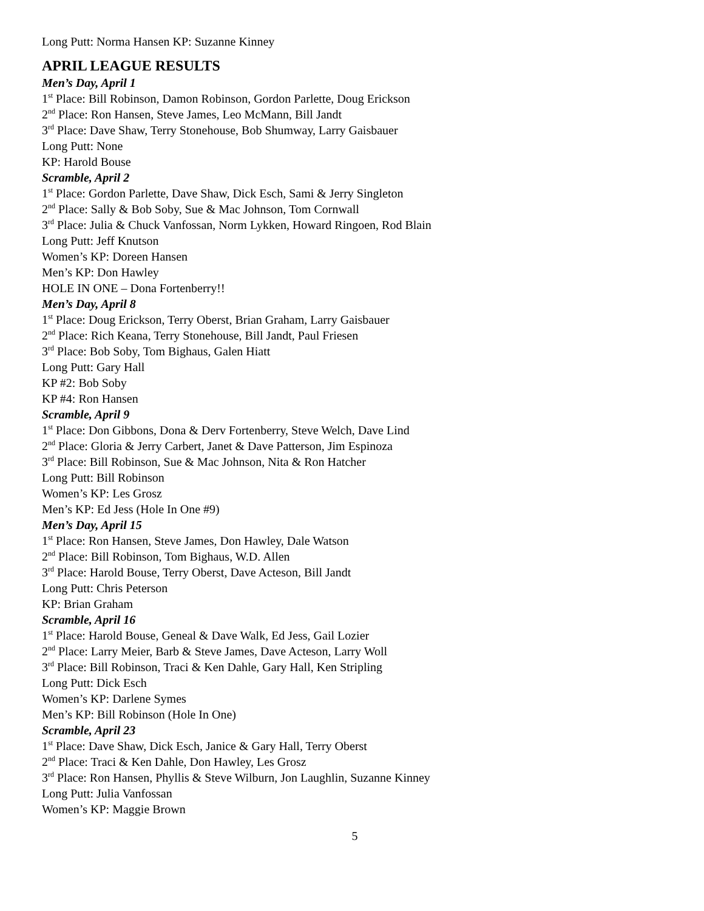Long Putt: Norma Hansen KP: Suzanne Kinney
APRIL LEAGUE RESULTS
Men’s Day, April 1
1<sup>st</sup> Place: Bill Robinson, Damon Robinson, Gordon Parlette, Doug Erickson
2<sup>nd</sup> Place: Ron Hansen, Steve James, Leo McMann, Bill Jandt
3<sup>rd</sup> Place: Dave Shaw, Terry Stonehouse, Bob Shumway, Larry Gaisbauer
Long Putt: None
KP: Harold Bouse
Scramble, April 2
1<sup>st</sup> Place: Gordon Parlette, Dave Shaw, Dick Esch, Sami & Jerry Singleton
2<sup>nd</sup> Place: Sally & Bob Soby, Sue & Mac Johnson, Tom Cornwall
3<sup>rd</sup> Place: Julia & Chuck Vanfossan, Norm Lykken, Howard Ringoen, Rod Blain
Long Putt: Jeff Knutson
Women’s KP: Doreen Hansen
Men’s KP: Don Hawley
HOLE IN ONE – Dona Fortenberry!!
Men’s Day, April 8
1<sup>st</sup> Place: Doug Erickson, Terry Oberst, Brian Graham, Larry Gaisbauer
2<sup>nd</sup> Place: Rich Keana, Terry Stonehouse, Bill Jandt, Paul Friesen
3<sup>rd</sup> Place: Bob Soby, Tom Bighaus, Galen Hiatt
Long Putt: Gary Hall
KP #2: Bob Soby
KP #4: Ron Hansen
Scramble, April 9
1<sup>st</sup> Place: Don Gibbons, Dona & Derv Fortenberry, Steve Welch, Dave Lind
2<sup>nd</sup> Place: Gloria & Jerry Carbert, Janet & Dave Patterson, Jim Espinoza
3<sup>rd</sup> Place: Bill Robinson, Sue & Mac Johnson, Nita & Ron Hatcher
Long Putt: Bill Robinson
Women’s KP: Les Grosz
Men’s KP: Ed Jess (Hole In One #9)
Men’s Day, April 15
1<sup>st</sup> Place: Ron Hansen, Steve James, Don Hawley, Dale Watson
2<sup>nd</sup> Place: Bill Robinson, Tom Bighaus, W.D. Allen
3<sup>rd</sup> Place: Harold Bouse, Terry Oberst, Dave Acteson, Bill Jandt
Long Putt: Chris Peterson
KP: Brian Graham
Scramble, April 16
1<sup>st</sup> Place: Harold Bouse, Geneal & Dave Walk, Ed Jess, Gail Lozier
2<sup>nd</sup> Place: Larry Meier, Barb & Steve James, Dave Acteson, Larry Woll
3<sup>rd</sup> Place: Bill Robinson, Traci & Ken Dahle, Gary Hall, Ken Stripling
Long Putt: Dick Esch
Women’s KP: Darlene Symes
Men’s KP: Bill Robinson (Hole In One)
Scramble, April 23
1<sup>st</sup> Place: Dave Shaw, Dick Esch, Janice & Gary Hall, Terry Oberst
2<sup>nd</sup> Place: Traci & Ken Dahle, Don Hawley, Les Grosz
3<sup>rd</sup> Place: Ron Hansen, Phyllis & Steve Wilburn, Jon Laughlin, Suzanne Kinney
Long Putt: Julia Vanfossan
Women’s KP: Maggie Brown
5